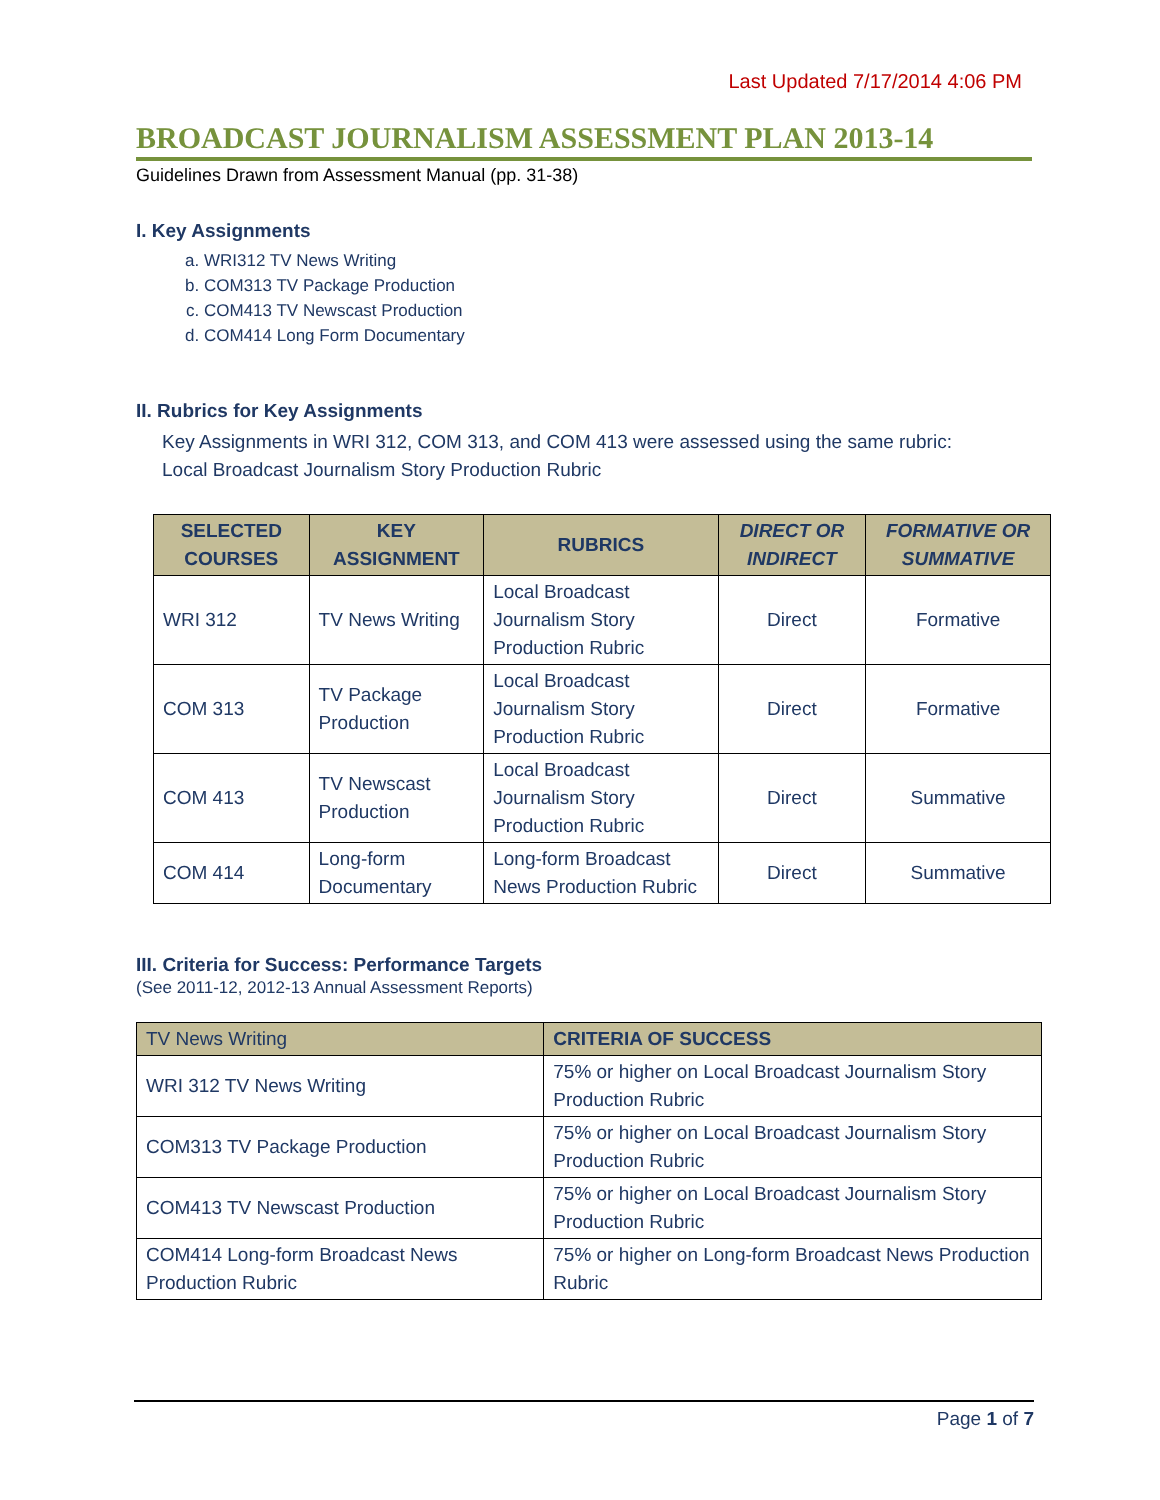Last Updated 7/17/2014 4:06 PM
BROADCAST JOURNALISM ASSESSMENT PLAN 2013-14
Guidelines Drawn from Assessment Manual (pp. 31-38)
I. Key Assignments
a. WRI312 TV News Writing
b. COM313 TV Package Production
c. COM413 TV Newscast Production
d. COM414 Long Form Documentary
II. Rubrics for Key Assignments
Key Assignments in WRI 312, COM 313, and COM 413 were assessed using the same rubric:
Local Broadcast Journalism Story Production Rubric
| SELECTED COURSES | KEY ASSIGNMENT | RUBRICS | DIRECT OR INDIRECT | FORMATIVE OR SUMMATIVE |
| --- | --- | --- | --- | --- |
| WRI 312 | TV News Writing | Local Broadcast Journalism Story Production Rubric | Direct | Formative |
| COM 313 | TV Package Production | Local Broadcast Journalism Story Production Rubric | Direct | Formative |
| COM 413 | TV Newscast Production | Local Broadcast Journalism Story Production Rubric | Direct | Summative |
| COM 414 | Long-form Documentary | Long-form Broadcast News Production Rubric | Direct | Summative |
III. Criteria for Success: Performance Targets
(See 2011-12, 2012-13 Annual Assessment Reports)
| TV News Writing | CRITERIA OF SUCCESS |
| --- | --- |
| WRI 312 TV News Writing | 75% or higher on Local Broadcast Journalism Story Production Rubric |
| COM313 TV Package Production | 75% or higher on Local Broadcast Journalism Story Production Rubric |
| COM413 TV Newscast Production | 75% or higher on Local Broadcast Journalism Story Production Rubric |
| COM414 Long-form Broadcast News Production Rubric | 75% or higher on Long-form Broadcast News Production Rubric |
Page 1 of 7